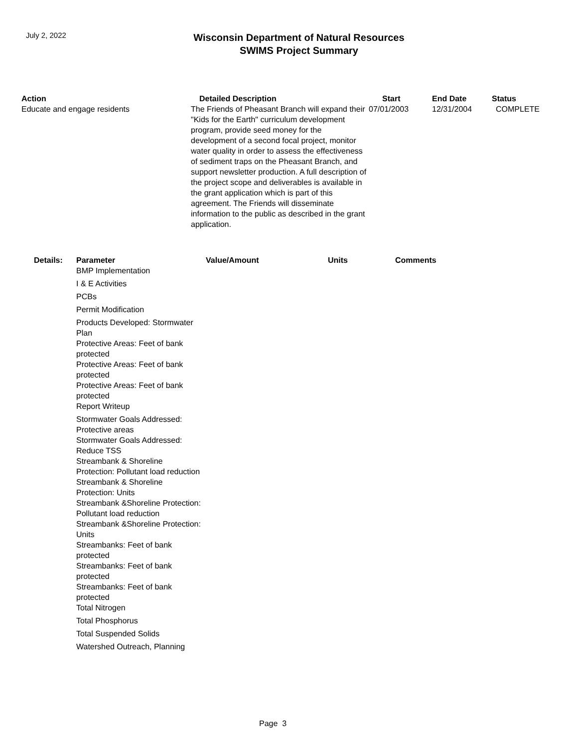July 2, 2022
Wisconsin Department of Natural Resources
SWIMS Project Summary
| Action | Detailed Description | Start | End Date | Status |
| --- | --- | --- | --- | --- |
| Educate and engage residents | The Friends of Pheasant Branch will expand their "Kids for the Earth" curriculum development program, provide seed money for the development of a second focal project, monitor water quality in order to assess the effectiveness of sediment traps on the Pheasant Branch, and support newsletter production. A full description of the project scope and deliverables is available in the grant application which is part of this agreement. The Friends will disseminate information to the public as described in the grant application. | 07/01/2003 | 12/31/2004 | COMPLETE |
| Details: | Parameter | Value/Amount | Units | Comments |
| --- | --- | --- | --- | --- |
| | BMP Implementation | | | |
| | I & E Activities | | | |
| | PCBs | | | |
| | Permit Modification | | | |
| | Products Developed: Stormwater Plan | | | |
| | Protective Areas: Feet of bank protected | | | |
| | Protective Areas: Feet of bank protected | | | |
| | Protective Areas: Feet of bank protected | | | |
| | Report Writeup | | | |
| | Stormwater Goals Addressed: Protective areas | | | |
| | Stormwater Goals Addressed: Reduce TSS | | | |
| | Streambank & Shoreline Protection: Pollutant load reduction | | | |
| | Streambank & Shoreline Protection: Units | | | |
| | Streambank &Shoreline Protection: Pollutant load reduction | | | |
| | Streambank &Shoreline Protection: Units | | | |
| | Streambanks: Feet of bank protected | | | |
| | Streambanks: Feet of bank protected | | | |
| | Streambanks: Feet of bank protected | | | |
| | Total Nitrogen | | | |
| | Total Phosphorus | | | |
| | Total Suspended Solids | | | |
| | Watershed Outreach, Planning | | | |
Page 3